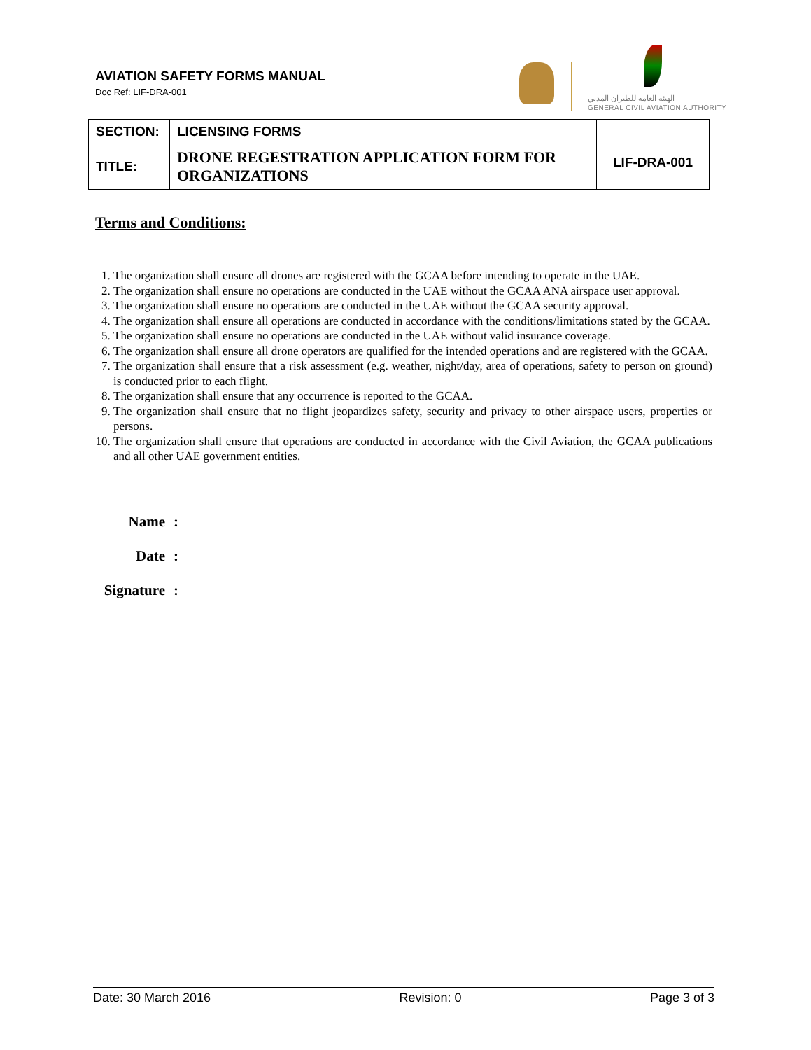AVIATION SAFETY FORMS MANUAL
Doc Ref: LIF-DRA-001
الهيئة العامة للطيران المدني
GENERAL CIVIL AVIATION AUTHORITY
| SECTION: | LICENSING FORMS | LIF-DRA-001 |
| TITLE: | DRONE REGESTRATION APPLICATION FORM FOR ORGANIZATIONS | |
Terms and Conditions:
1. The organization shall ensure all drones are registered with the GCAA before intending to operate in the UAE.
2. The organization shall ensure no operations are conducted in the UAE without the GCAA ANA airspace user approval.
3. The organization shall ensure no operations are conducted in the UAE without the GCAA security approval.
4. The organization shall ensure all operations are conducted in accordance with the conditions/limitations stated by the GCAA.
5. The organization shall ensure no operations are conducted in the UAE without valid insurance coverage.
6. The organization shall ensure all drone operators are qualified for the intended operations and are registered with the GCAA.
7. The organization shall ensure that a risk assessment (e.g. weather, night/day, area of operations, safety to person on ground) is conducted prior to each flight.
8. The organization shall ensure that any occurrence is reported to the GCAA.
9. The organization shall ensure that no flight jeopardizes safety, security and privacy to other airspace users, properties or persons.
10. The organization shall ensure that operations are conducted in accordance with the Civil Aviation, the GCAA publications and all other UAE government entities.
Name:
Date:
Signature:
Date: 30 March 2016 Revision: 0 Page 3 of 3